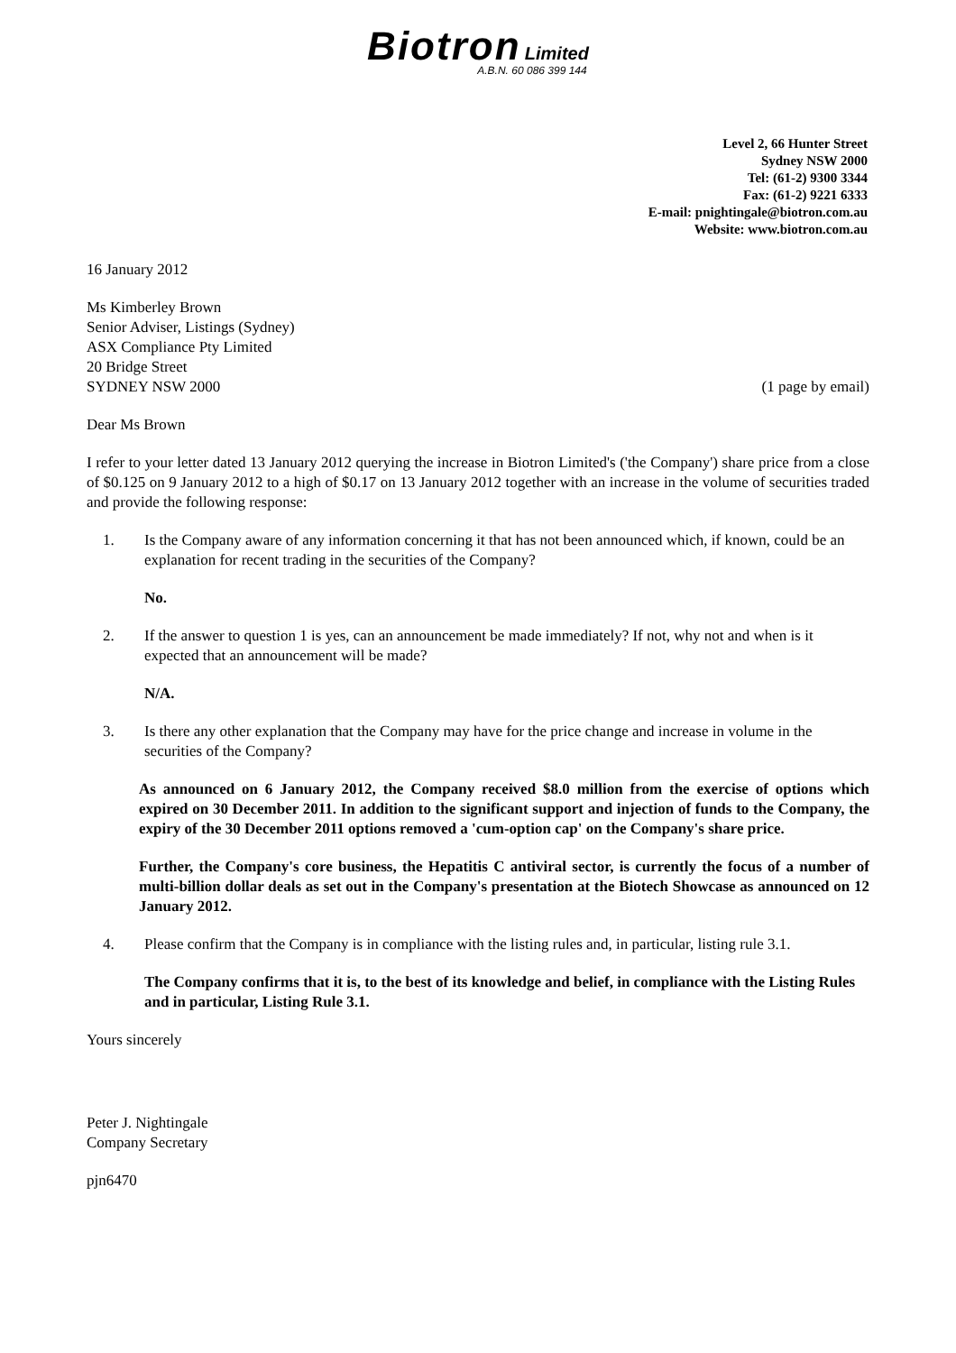Biotron Limited
A.B.N. 60 086 399 144
Level 2, 66 Hunter Street
Sydney NSW 2000
Tel: (61-2) 9300 3344
Fax: (61-2) 9221 6333
E-mail: pnightingale@biotron.com.au
Website: www.biotron.com.au
16 January 2012
Ms Kimberley Brown
Senior Adviser, Listings (Sydney)
ASX Compliance Pty Limited
20 Bridge Street
SYDNEY NSW 2000 (1 page by email)
Dear Ms Brown
I refer to your letter dated 13 January 2012 querying the increase in Biotron Limited's ('the Company') share price from a close of $0.125 on 9 January 2012 to a high of $0.17 on 13 January 2012 together with an increase in the volume of securities traded and provide the following response:
1. Is the Company aware of any information concerning it that has not been announced which, if known, could be an explanation for recent trading in the securities of the Company?
No.
2. If the answer to question 1 is yes, can an announcement be made immediately? If not, why not and when is it expected that an announcement will be made?
N/A.
3. Is there any other explanation that the Company may have for the price change and increase in volume in the securities of the Company?
As announced on 6 January 2012, the Company received $8.0 million from the exercise of options which expired on 30 December 2011. In addition to the significant support and injection of funds to the Company, the expiry of the 30 December 2011 options removed a 'cum-option cap' on the Company's share price.
Further, the Company's core business, the Hepatitis C antiviral sector, is currently the focus of a number of multi-billion dollar deals as set out in the Company's presentation at the Biotech Showcase as announced on 12 January 2012.
4. Please confirm that the Company is in compliance with the listing rules and, in particular, listing rule 3.1.
The Company confirms that it is, to the best of its knowledge and belief, in compliance with the Listing Rules and in particular, Listing Rule 3.1.
Yours sincerely
Peter J. Nightingale
Company Secretary
pjn6470